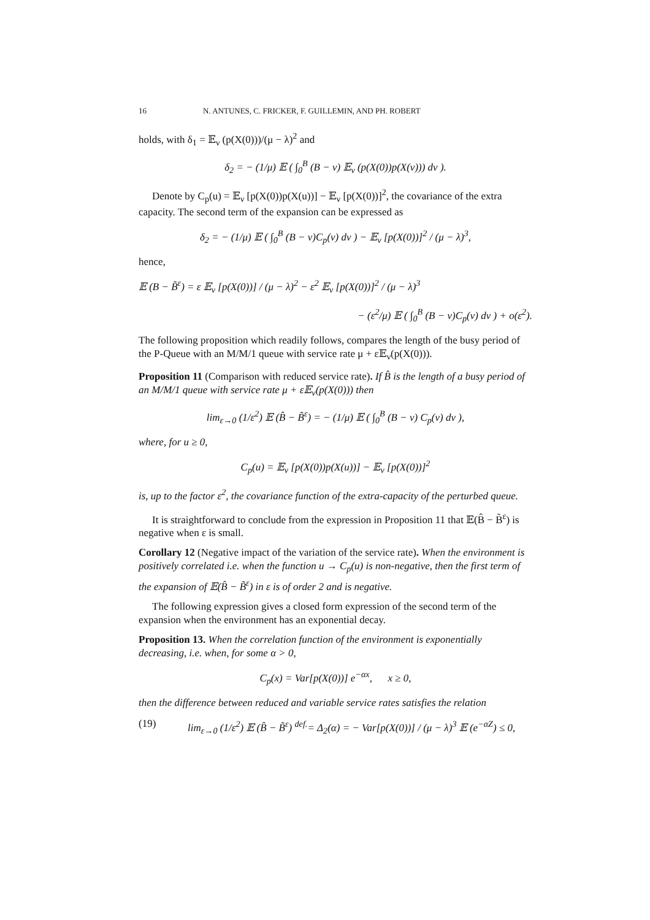16 N. ANTUNES, C. FRICKER, F. GUILLEMIN, AND PH. ROBERT
holds, with δ<sub>1</sub> = 𝔼<sub>ν</sub> (p(X(0)))/(μ − λ)<sup>2</sup> and
δ<sub>2</sub> = − (1/μ) 𝔼 ( ∫<sub>0</sub><sup>B</sup> (B − v) 𝔼<sub>ν</sub> (p(X(0))p(X(v))) dv ).
Denote by C<sub>p</sub>(u) = 𝔼<sub>ν</sub> [p(X(0))p(X(u))] − 𝔼<sub>ν</sub> [p(X(0))]<sup>2</sup>, the covariance of the extra capacity. The second term of the expansion can be expressed as
δ<sub>2</sub> = − (1/μ) 𝔼 ( ∫<sub>0</sub><sup>B</sup> (B − v)C<sub>p</sub>(v) dv ) − 𝔼<sub>ν</sub> [p(X(0))]<sup>2</sup> / (μ − λ)<sup>3</sup>,
hence,
𝔼 (B − B̃<sup>ε</sup>) = ε 𝔼<sub>ν</sub> [p(X(0))] / (μ − λ)<sup>2</sup> − ε<sup>2</sup> 𝔼<sub>ν</sub> [p(X(0))]<sup>2</sup> / (μ − λ)<sup>3</sup>
− (ε<sup>2</sup>/μ) 𝔼 ( ∫<sub>0</sub><sup>B</sup> (B − v)C<sub>p</sub>(v) dv ) + o(ε<sup>2</sup>).
The following proposition which readily follows, compares the length of the busy period of the P-Queue with an M/M/1 queue with service rate μ + ε𝔼<sub>ν</sub>(p(X(0))).
Proposition 11 (Comparison with reduced service rate). If B̂ is the length of a busy period of an M/M/1 queue with service rate μ + ε𝔼<sub>ν</sub>(p(X(0))) then
lim<sub>ε→0</sub> (1/ε<sup>2</sup>) 𝔼 (B̂ − B̃<sup>ε</sup>) = − (1/μ) 𝔼 ( ∫<sub>0</sub><sup>B</sup> (B − v) C<sub>p</sub>(v) dv ),
where, for u ≥ 0,
C<sub>p</sub>(u) = 𝔼<sub>ν</sub> [p(X(0))p(X(u))] − 𝔼<sub>ν</sub> [p(X(0))]<sup>2</sup>
is, up to the factor ε<sup>2</sup>, the covariance function of the extra-capacity of the perturbed queue.
It is straightforward to conclude from the expression in Proposition 11 that 𝔼(B̂ − B̃<sup>ε</sup>) is negative when ε is small.
Corollary 12 (Negative impact of the variation of the service rate). When the environment is positively correlated i.e. when the function u → C<sub>p</sub>(u) is non-negative, then the first term of the expansion of 𝔼(B̂ − B̃<sup>ε</sup>) in ε is of order 2 and is negative.
The following expression gives a closed form expression of the second term of the expansion when the environment has an exponential decay.
Proposition 13. When the correlation function of the environment is exponentially decreasing, i.e. when, for some α > 0,
C<sub>p</sub>(x) = Var[p(X(0))] e<sup>−αx</sup>, x ≥ 0,
then the difference between reduced and variable service rates satisfies the relation
(19) lim<sub>ε→0</sub> (1/ε<sup>2</sup>) 𝔼 (B̂ − B̃<sup>ε</sup>) <sup>def.</sup>= Δ<sub>2</sub>(α) = − Var[p(X(0))] / (μ − λ)<sup>3</sup> 𝔼 (e<sup>−αZ</sup>) ≤ 0,